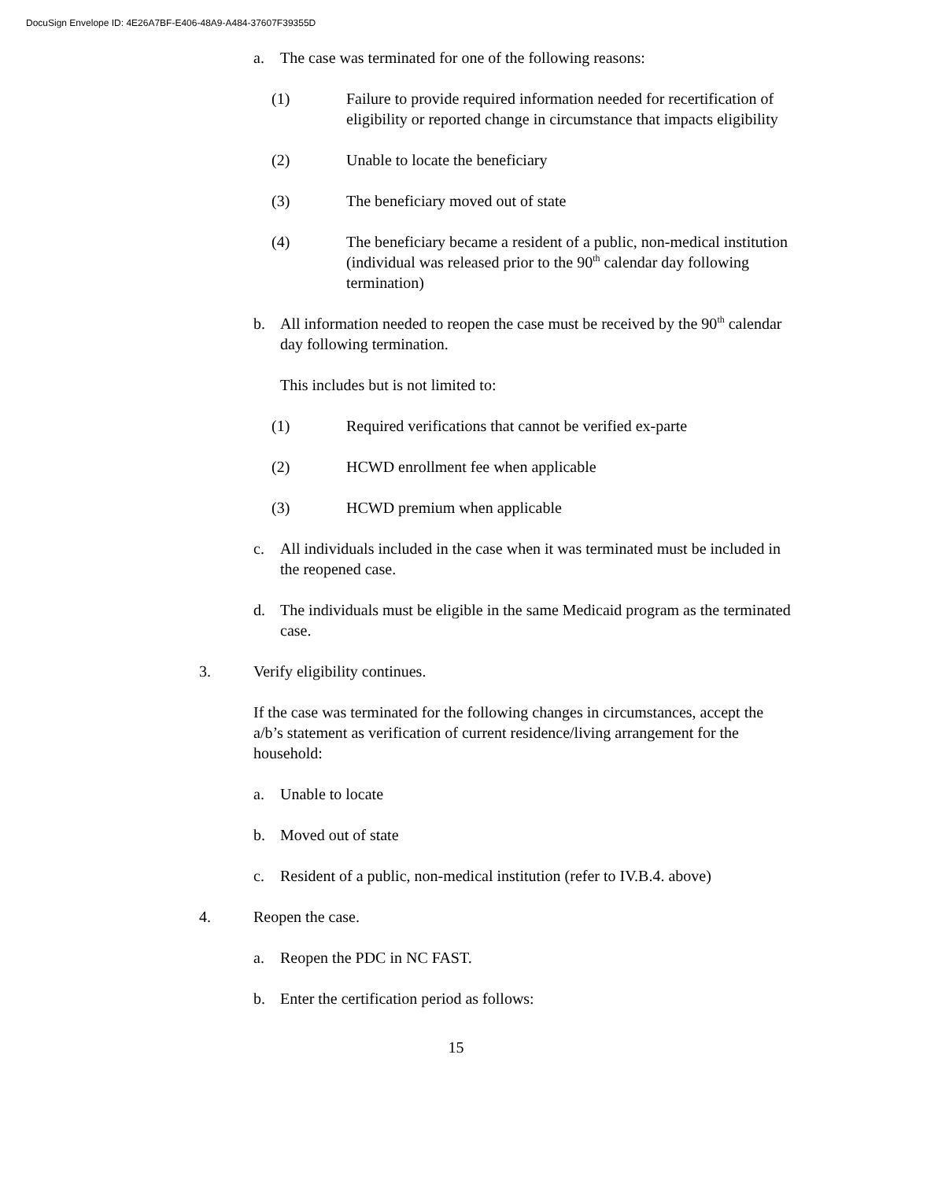DocuSign Envelope ID: 4E26A7BF-E406-48A9-A484-37607F39355D
a. The case was terminated for one of the following reasons:
(1) Failure to provide required information needed for recertification of eligibility or reported change in circumstance that impacts eligibility
(2) Unable to locate the beneficiary
(3) The beneficiary moved out of state
(4) The beneficiary became a resident of a public, non-medical institution (individual was released prior to the 90<sup>th</sup> calendar day following termination)
b. All information needed to reopen the case must be received by the 90<sup>th</sup> calendar day following termination.
This includes but is not limited to:
(1) Required verifications that cannot be verified ex-parte
(2) HCWD enrollment fee when applicable
(3) HCWD premium when applicable
c. All individuals included in the case when it was terminated must be included in the reopened case.
d. The individuals must be eligible in the same Medicaid program as the terminated case.
3. Verify eligibility continues.
If the case was terminated for the following changes in circumstances, accept the a/b’s statement as verification of current residence/living arrangement for the household:
a. Unable to locate
b. Moved out of state
c. Resident of a public, non-medical institution (refer to IV.B.4. above)
4. Reopen the case.
a. Reopen the PDC in NC FAST.
b. Enter the certification period as follows:
15